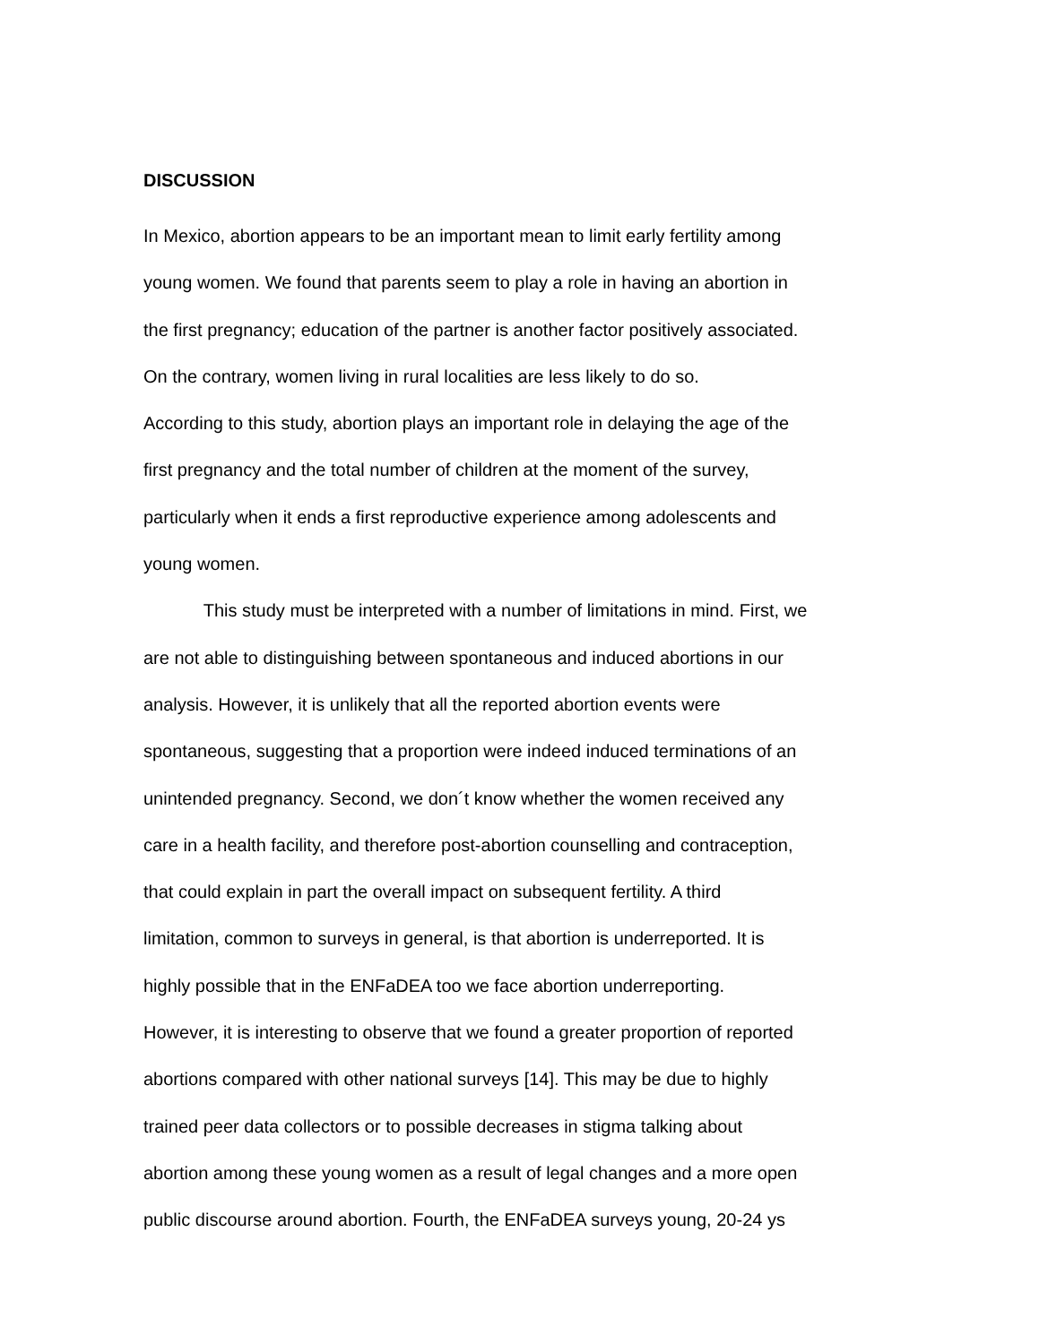DISCUSSION
In Mexico, abortion appears to be an important mean to limit early fertility among
young women. We found that parents seem to play a role in having an abortion in
the first pregnancy; education of the partner is another factor positively associated.
On the contrary, women living in rural localities are less likely to do so.
According to this study, abortion plays an important role in delaying the age of the
first pregnancy and the total number of children at the moment of the survey,
particularly when it ends a first reproductive experience among adolescents and
young women.
This study must be interpreted with a number of limitations in mind. First, we
are not able to distinguishing between spontaneous and induced abortions in our
analysis. However, it is unlikely that all the reported abortion events were
spontaneous, suggesting that a proportion were indeed induced terminations of an
unintended pregnancy. Second, we don´t know whether the women received any
care in a health facility, and therefore post-abortion counselling and contraception,
that could explain in part the overall impact on subsequent fertility. A third
limitation, common to surveys in general, is that abortion is underreported. It is
highly possible that in the ENFaDEA too we face abortion underreporting.
However, it is interesting to observe that we found a greater proportion of reported
abortions compared with other national surveys [14]. This may be due to highly
trained peer data collectors or to possible decreases in stigma talking about
abortion among these young women as a result of legal changes and a more open
public discourse around abortion. Fourth, the ENFaDEA surveys young, 20-24 ys